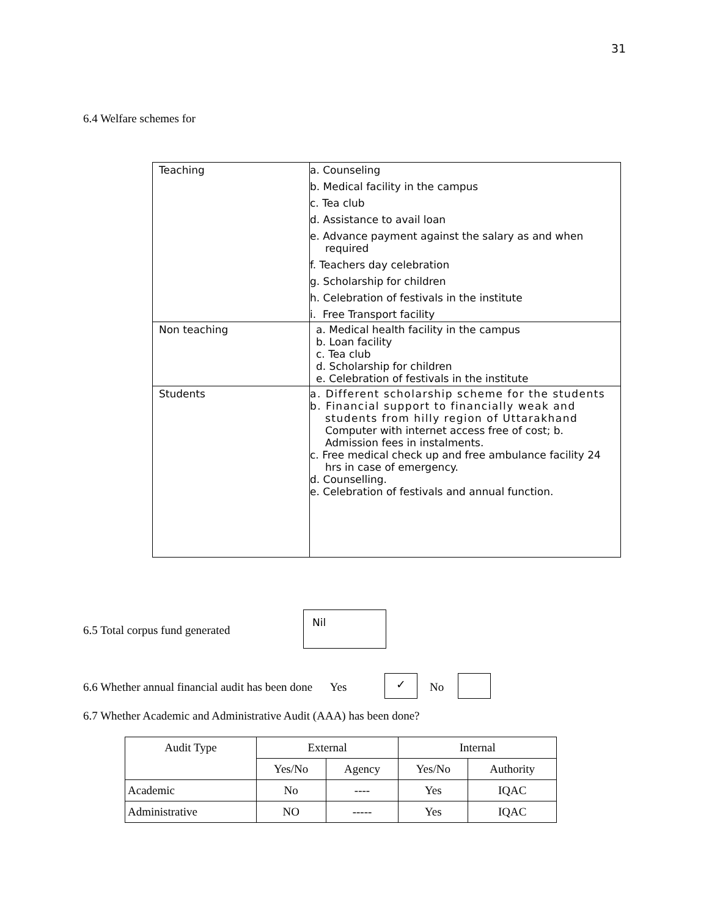31
6.4 Welfare schemes for
| Teaching | a. Counseling b. Medical facility in the campus c. Tea club d. Assistance to avail loan e. Advance payment against the salary as and when required f. Teachers day celebration g. Scholarship for children h. Celebration of festivals in the institute i. Free Transport facility |
| Non teaching | a. Medical health facility in the campus b. Loan facility c. Tea club d. Scholarship for children e. Celebration of festivals in the institute |
| Students | a. Different scholarship scheme for the students b. Financial support to financially weak and students from hilly region of Uttarakhand Computer with internet access free of cost; b. Admission fees in instalments. c. Free medical check up and free ambulance facility 24 hrs in case of emergency. d. Counselling. e. Celebration of festivals and annual function. |
6.5 Total corpus fund generated
Nil
6.6 Whether annual financial audit has been done Yes
✓
No
6.7 Whether Academic and Administrative Audit (AAA) has been done?
| Audit Type | External | | Internal | |
| --- | --- | --- | --- | --- |
| | Yes/No | Agency | Yes/No | Authority |
| Academic | No | ---- | Yes | IQAC |
| Administrative | NO | ----- | Yes | IQAC |